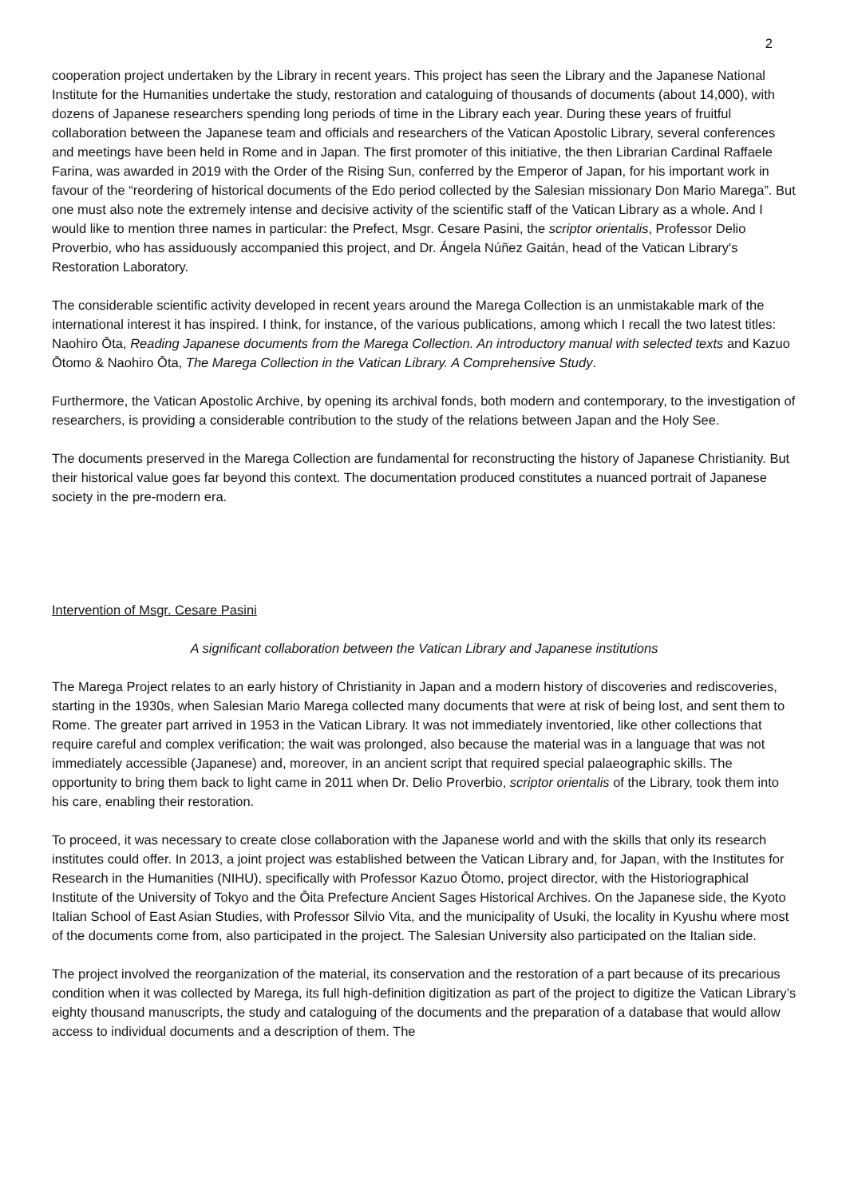2
cooperation project undertaken by the Library in recent years. This project has seen the Library and the Japanese National Institute for the Humanities undertake the study, restoration and cataloguing of thousands of documents (about 14,000), with dozens of Japanese researchers spending long periods of time in the Library each year. During these years of fruitful collaboration between the Japanese team and officials and researchers of the Vatican Apostolic Library, several conferences and meetings have been held in Rome and in Japan. The first promoter of this initiative, the then Librarian Cardinal Raffaele Farina, was awarded in 2019 with the Order of the Rising Sun, conferred by the Emperor of Japan, for his important work in favour of the “reordering of historical documents of the Edo period collected by the Salesian missionary Don Mario Marega”. But one must also note the extremely intense and decisive activity of the scientific staff of the Vatican Library as a whole. And I would like to mention three names in particular: the Prefect, Msgr. Cesare Pasini, the scriptor orientalis, Professor Delio Proverbio, who has assiduously accompanied this project, and Dr. Ángela Núñez Gaitán, head of the Vatican Library's Restoration Laboratory.
The considerable scientific activity developed in recent years around the Marega Collection is an unmistakable mark of the international interest it has inspired. I think, for instance, of the various publications, among which I recall the two latest titles: Naohiro Ōta, Reading Japanese documents from the Marega Collection. An introductory manual with selected texts and Kazuo Ōtomo & Naohiro Ōta, The Marega Collection in the Vatican Library. A Comprehensive Study.
Furthermore, the Vatican Apostolic Archive, by opening its archival fonds, both modern and contemporary, to the investigation of researchers, is providing a considerable contribution to the study of the relations between Japan and the Holy See.
The documents preserved in the Marega Collection are fundamental for reconstructing the history of Japanese Christianity. But their historical value goes far beyond this context. The documentation produced constitutes a nuanced portrait of Japanese society in the pre-modern era.
Intervention of Msgr. Cesare Pasini
A significant collaboration between the Vatican Library and Japanese institutions
The Marega Project relates to an early history of Christianity in Japan and a modern history of discoveries and rediscoveries, starting in the 1930s, when Salesian Mario Marega collected many documents that were at risk of being lost, and sent them to Rome. The greater part arrived in 1953 in the Vatican Library. It was not immediately inventoried, like other collections that require careful and complex verification; the wait was prolonged, also because the material was in a language that was not immediately accessible (Japanese) and, moreover, in an ancient script that required special palaeographic skills. The opportunity to bring them back to light came in 2011 when Dr. Delio Proverbio, scriptor orientalis of the Library, took them into his care, enabling their restoration.
To proceed, it was necessary to create close collaboration with the Japanese world and with the skills that only its research institutes could offer. In 2013, a joint project was established between the Vatican Library and, for Japan, with the Institutes for Research in the Humanities (NIHU), specifically with Professor Kazuo Ōtomo, project director, with the Historiographical Institute of the University of Tokyo and the Ōita Prefecture Ancient Sages Historical Archives. On the Japanese side, the Kyoto Italian School of East Asian Studies, with Professor Silvio Vita, and the municipality of Usuki, the locality in Kyushu where most of the documents come from, also participated in the project. The Salesian University also participated on the Italian side.
The project involved the reorganization of the material, its conservation and the restoration of a part because of its precarious condition when it was collected by Marega, its full high-definition digitization as part of the project to digitize the Vatican Library’s eighty thousand manuscripts, the study and cataloguing of the documents and the preparation of a database that would allow access to individual documents and a description of them. The